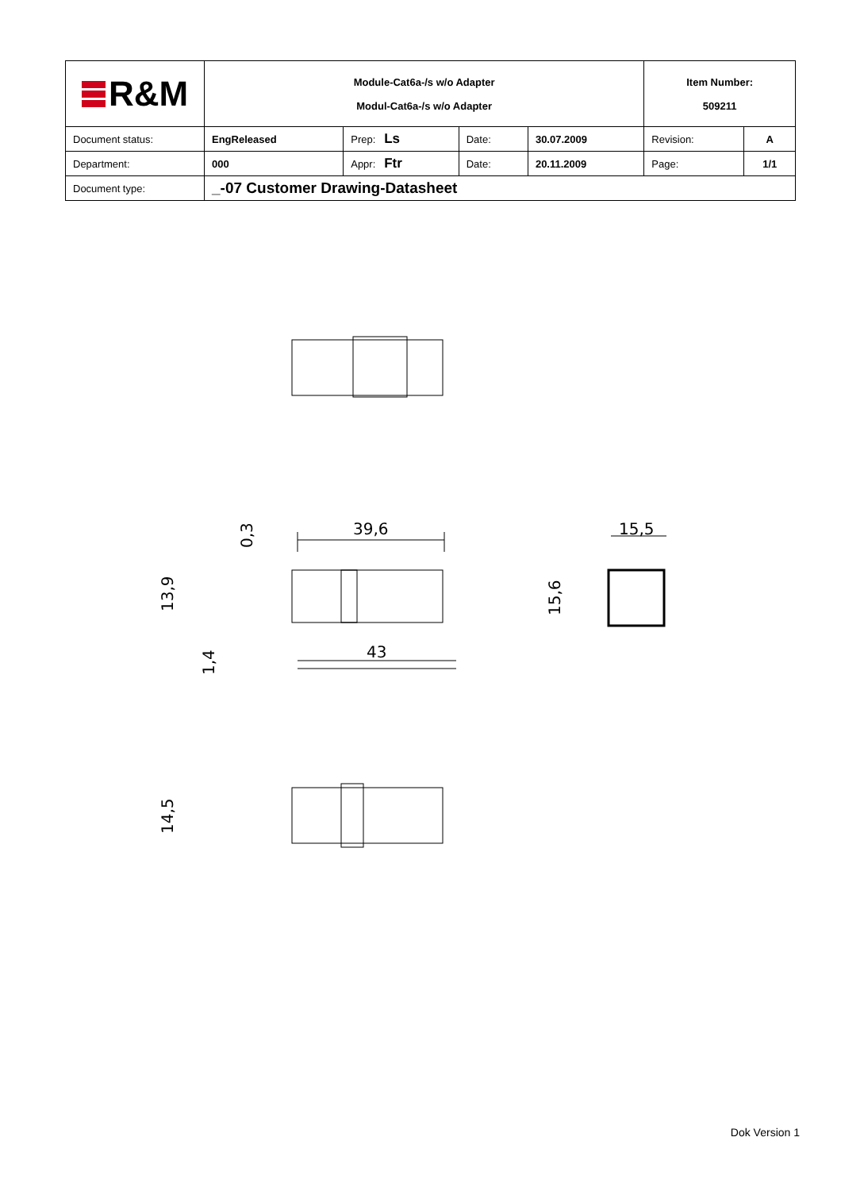| R&M | Module-Cat6a-/s w/o Adapter Modul-Cat6a-/s w/o Adapter | | | | Item Number: 509211 | |
| Document status: | EngReleased | Prep: Ls | Date: | 30.07.2009 | Revision: | A |
| Department: | 000 | Appr: Ftr | Date: | 20.11.2009 | Page: | 1/1 |
| Document type: | _-07 Customer Drawing-Datasheet | | | | | |
39,6
43
15,5
13,9
0,3
1,4
15,6
14,5
Dok Version 1